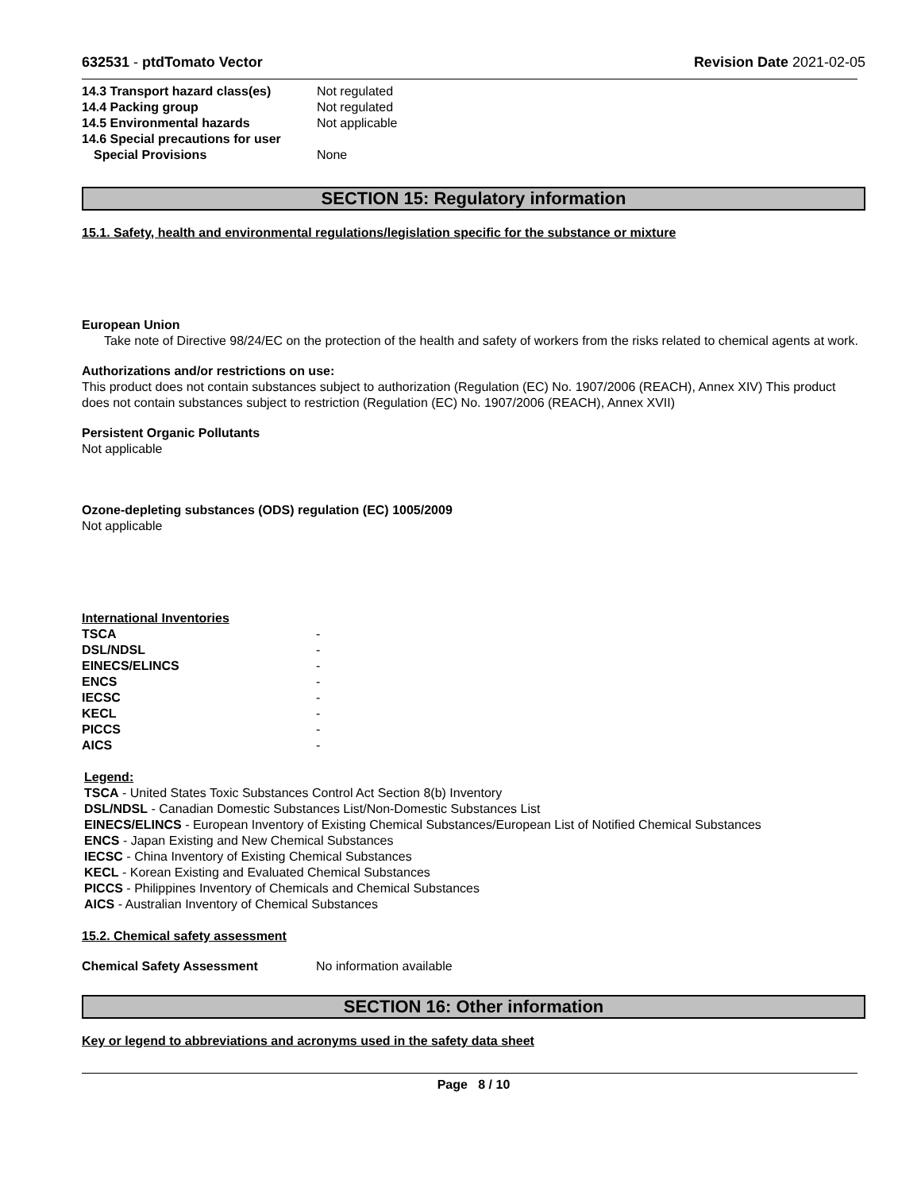632531 - ptdTomato Vector Revision Date 2021-02-05
| 14.3 Transport hazard class(es) | Not regulated |
| 14.4 Packing group | Not regulated |
| 14.5 Environmental hazards | Not applicable |
| 14.6 Special precautions for user | |
| Special Provisions | None |
SECTION 15: Regulatory information
15.1. Safety, health and environmental regulations/legislation specific for the substance or mixture
European Union
Take note of Directive 98/24/EC on the protection of the health and safety of workers from the risks related to chemical agents at work.
Authorizations and/or restrictions on use:
This product does not contain substances subject to authorization (Regulation (EC) No. 1907/2006 (REACH), Annex XIV) This product does not contain substances subject to restriction (Regulation (EC) No. 1907/2006 (REACH), Annex XVII)
Persistent Organic Pollutants
Not applicable
Ozone-depleting substances (ODS) regulation (EC) 1005/2009
Not applicable
International Inventories
| TSCA | - |
| DSL/NDSL | - |
| EINECS/ELINCS | - |
| ENCS | - |
| IECSC | - |
| KECL | - |
| PICCS | - |
| AICS | - |
Legend:
TSCA - United States Toxic Substances Control Act Section 8(b) Inventory
DSL/NDSL - Canadian Domestic Substances List/Non-Domestic Substances List
EINECS/ELINCS - European Inventory of Existing Chemical Substances/European List of Notified Chemical Substances
ENCS - Japan Existing and New Chemical Substances
IECSC - China Inventory of Existing Chemical Substances
KECL - Korean Existing and Evaluated Chemical Substances
PICCS - Philippines Inventory of Chemicals and Chemical Substances
AICS - Australian Inventory of Chemical Substances
15.2. Chemical safety assessment
| Chemical Safety Assessment | No information available |
SECTION 16: Other information
Key or legend to abbreviations and acronyms used in the safety data sheet
Page 8 / 10